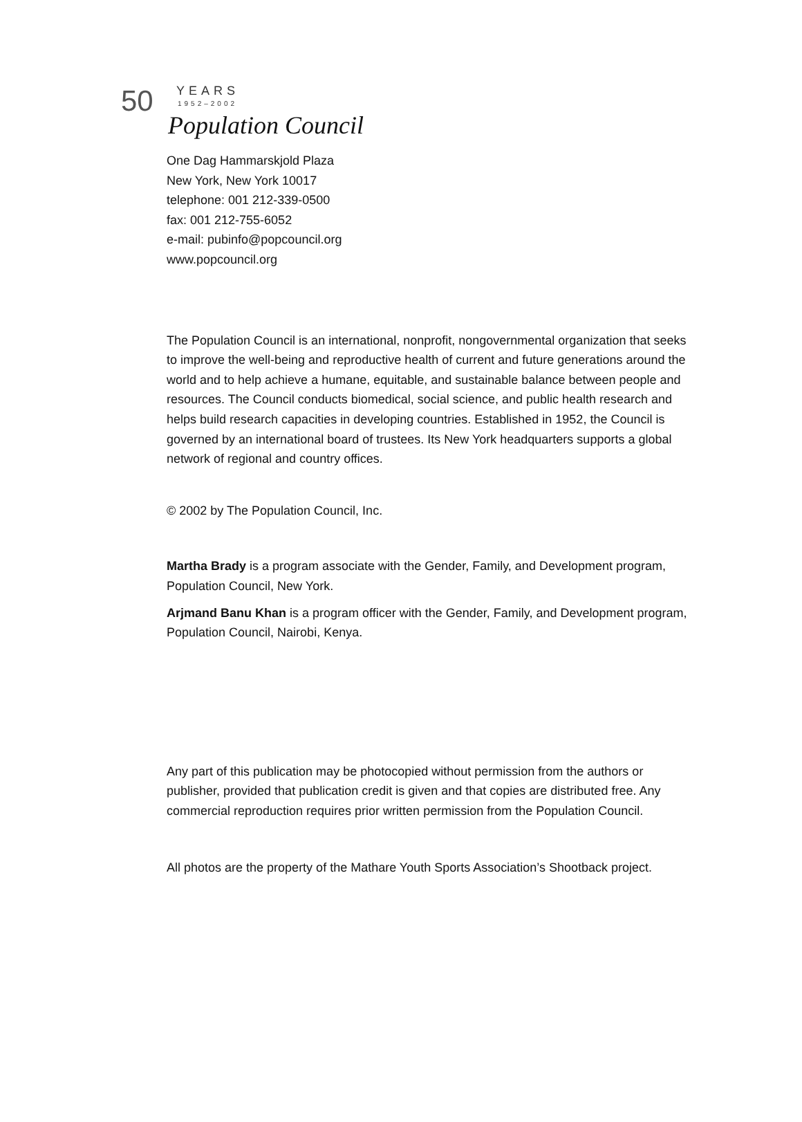50
YEARS
1952–2002
Population Council
One Dag Hammarskjold Plaza
New York, New York 10017
telephone: 001 212-339-0500
fax: 001 212-755-6052
e-mail: pubinfo@popcouncil.org
www.popcouncil.org
The Population Council is an international, nonprofit, nongovernmental organization that seeks to improve the well-being and reproductive health of current and future generations around the world and to help achieve a humane, equitable, and sustainable balance between people and resources. The Council conducts biomedical, social science, and public health research and helps build research capacities in developing countries. Established in 1952, the Council is governed by an international board of trustees. Its New York headquarters supports a global network of regional and country offices.
© 2002 by The Population Council, Inc.
Martha Brady is a program associate with the Gender, Family, and Development program, Population Council, New York.
Arjmand Banu Khan is a program officer with the Gender, Family, and Development program, Population Council, Nairobi, Kenya.
Any part of this publication may be photocopied without permission from the authors or publisher, provided that publication credit is given and that copies are distributed free. Any commercial reproduction requires prior written permission from the Population Council.
All photos are the property of the Mathare Youth Sports Association’s Shootback project.